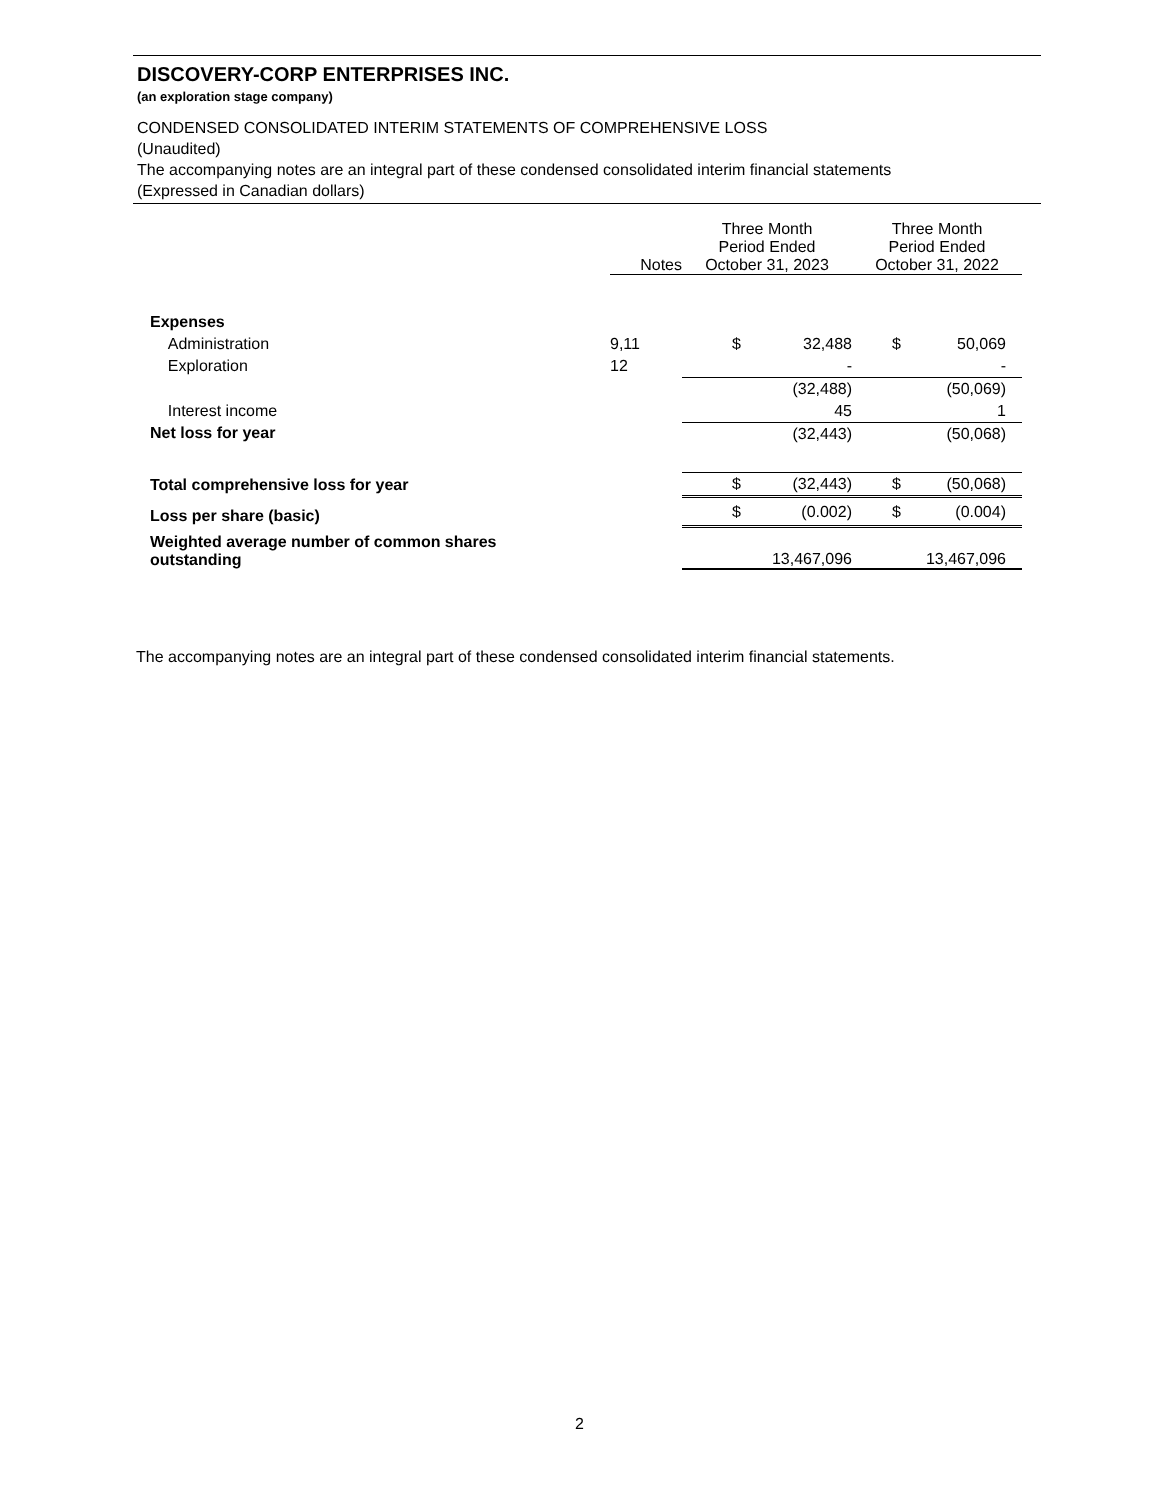DISCOVERY-CORP ENTERPRISES INC.
(an exploration stage company)
CONDENSED CONSOLIDATED INTERIM STATEMENTS OF COMPREHENSIVE LOSS
(Unaudited)
The accompanying notes are an integral part of these condensed consolidated interim financial statements
(Expressed in Canadian dollars)
| | Notes | Three Month Period Ended October 31, 2023 | | Three Month Period Ended October 31, 2022 | |
| Expenses | | | | | |
| Administration | 9,11 | $ | 32,488 | $ | 50,069 |
| Exploration | 12 | | - | | - |
| | | | (32,488) | | (50,069) |
| Interest income | | | 45 | | 1 |
| Net loss for year | | | (32,443) | | (50,068) |
| Total comprehensive loss for year | | $ | (32,443) | $ | (50,068) |
| Loss per share (basic) | | $ | (0.002) | $ | (0.004) |
| Weighted average number of common shares outstanding | | | 13,467,096 | | 13,467,096 |
The accompanying notes are an integral part of these condensed consolidated interim financial statements.
2